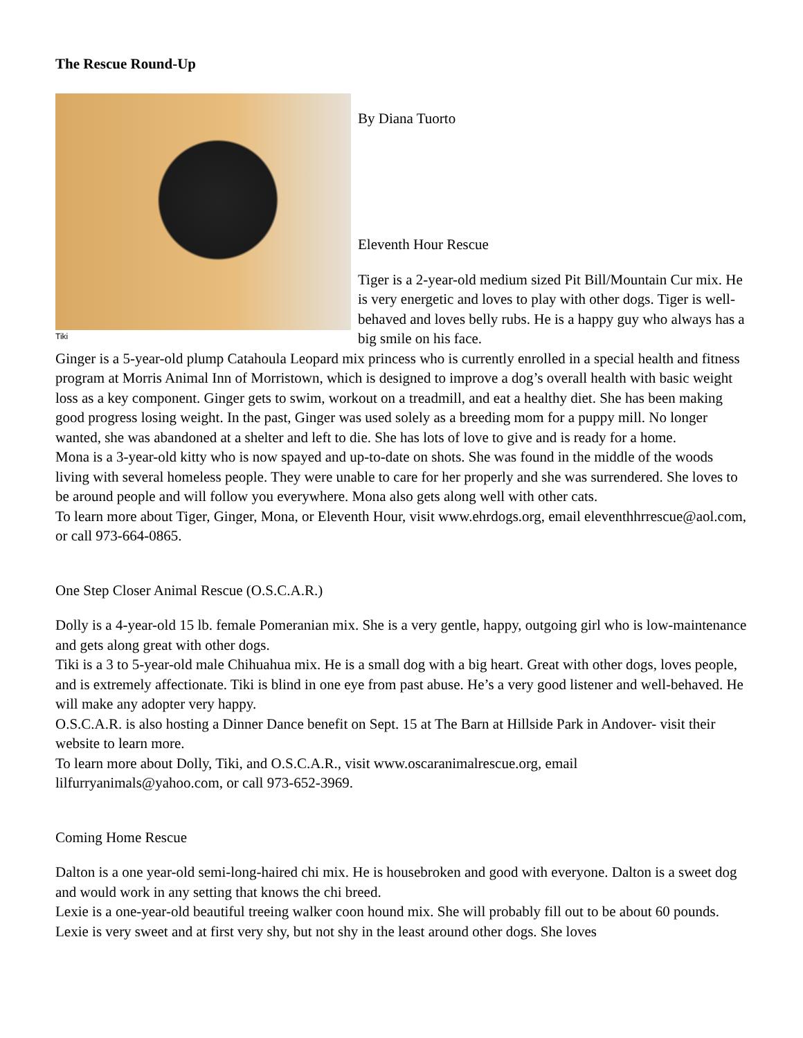The Rescue Round-Up
Tiki
By Diana Tuorto
Eleventh Hour Rescue
Tiger is a 2-year-old medium sized Pit Bill/Mountain Cur mix. He is very energetic and loves to play with other dogs. Tiger is well-behaved and loves belly rubs. He is a happy guy who always has a big smile on his face.
Ginger is a 5-year-old plump Catahoula Leopard mix princess who is currently enrolled in a special health and fitness program at Morris Animal Inn of Morristown, which is designed to improve a dog’s overall health with basic weight loss as a key component. Ginger gets to swim, workout on a treadmill, and eat a healthy diet. She has been making good progress losing weight. In the past, Ginger was used solely as a breeding mom for a puppy mill. No longer wanted, she was abandoned at a shelter and left to die. She has lots of love to give and is ready for a home.
Mona is a 3-year-old kitty who is now spayed and up-to-date on shots. She was found in the middle of the woods living with several homeless people. They were unable to care for her properly and she was surrendered. She loves to be around people and will follow you everywhere. Mona also gets along well with other cats.
To learn more about Tiger, Ginger, Mona, or Eleventh Hour, visit www.ehrdogs.org, email eleventhhrrescue@aol.com, or call 973-664-0865.
One Step Closer Animal Rescue (O.S.C.A.R.)
Dolly is a 4-year-old 15 lb. female Pomeranian mix. She is a very gentle, happy, outgoing girl who is low-maintenance and gets along great with other dogs.
Tiki is a 3 to 5-year-old male Chihuahua mix. He is a small dog with a big heart. Great with other dogs, loves people, and is extremely affectionate. Tiki is blind in one eye from past abuse. He’s a very good listener and well-behaved. He will make any adopter very happy.
O.S.C.A.R. is also hosting a Dinner Dance benefit on Sept. 15 at The Barn at Hillside Park in Andover- visit their website to learn more.
To learn more about Dolly, Tiki, and O.S.C.A.R., visit www.oscaranimalrescue.org, email lilfurryanimals@yahoo.com, or call 973-652-3969.
Coming Home Rescue
Dalton is a one year-old semi-long-haired chi mix. He is housebroken and good with everyone. Dalton is a sweet dog and would work in any setting that knows the chi breed.
Lexie is a one-year-old beautiful treeing walker coon hound mix. She will probably fill out to be about 60 pounds. Lexie is very sweet and at first very shy, but not shy in the least around other dogs. She loves